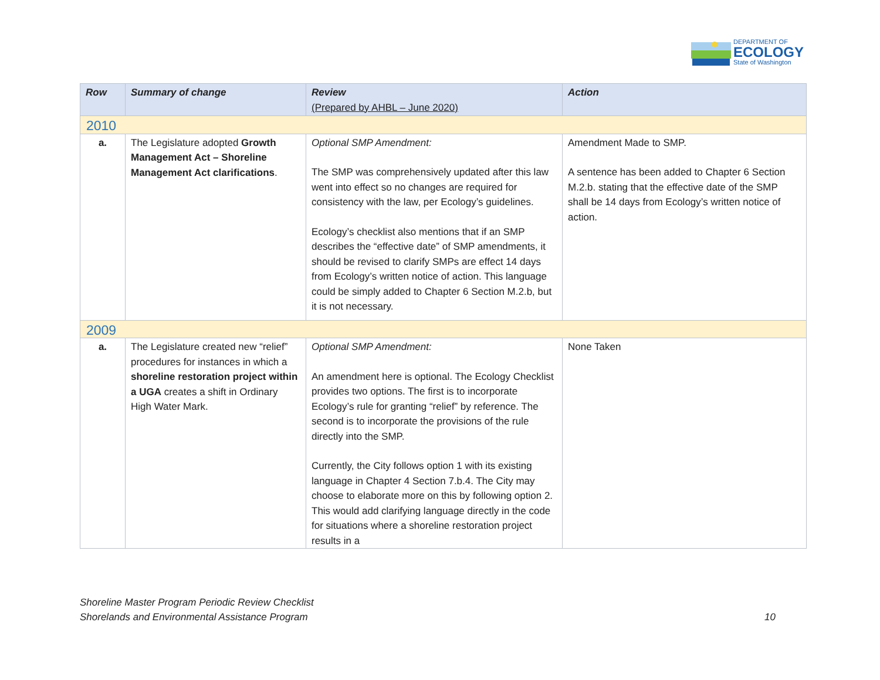DEPARTMENT OF
ECOLOGY
State of Washington
| Row | Summary of change | Review (Prepared by AHBL – June 2020) | Action |
| --- | --- | --- | --- |
| 2010 | | | |
| a. | The Legislature adopted Growth Management Act – Shoreline Management Act clarifications . | Optional SMP Amendment: The SMP was comprehensively updated after this law went into effect so no changes are required for consistency with the law, per Ecology’s guidelines. Ecology’s checklist also mentions that if an SMP describes the “effective date” of SMP amendments, it should be revised to clarify SMPs are effect 14 days from Ecology’s written notice of action. This language could be simply added to Chapter 6 Section M.2.b, but it is not necessary. | Amendment Made to SMP. A sentence has been added to Chapter 6 Section M.2.b. stating that the effective date of the SMP shall be 14 days from Ecology’s written notice of action. |
| 2009 | | | |
| a. | The Legislature created new “relief” procedures for instances in which a shoreline restoration project within a UGA creates a shift in Ordinary High Water Mark. | Optional SMP Amendment: An amendment here is optional. The Ecology Checklist provides two options. The first is to incorporate Ecology’s rule for granting “relief” by reference. The second is to incorporate the provisions of the rule directly into the SMP. Currently, the City follows option 1 with its existing language in Chapter 4 Section 7.b.4. The City may choose to elaborate more on this by following option 2. This would add clarifying language directly in the code for situations where a shoreline restoration project results in a | None Taken |
Shoreline Master Program Periodic Review Checklist
Shorelands and Environmental Assistance Program 10